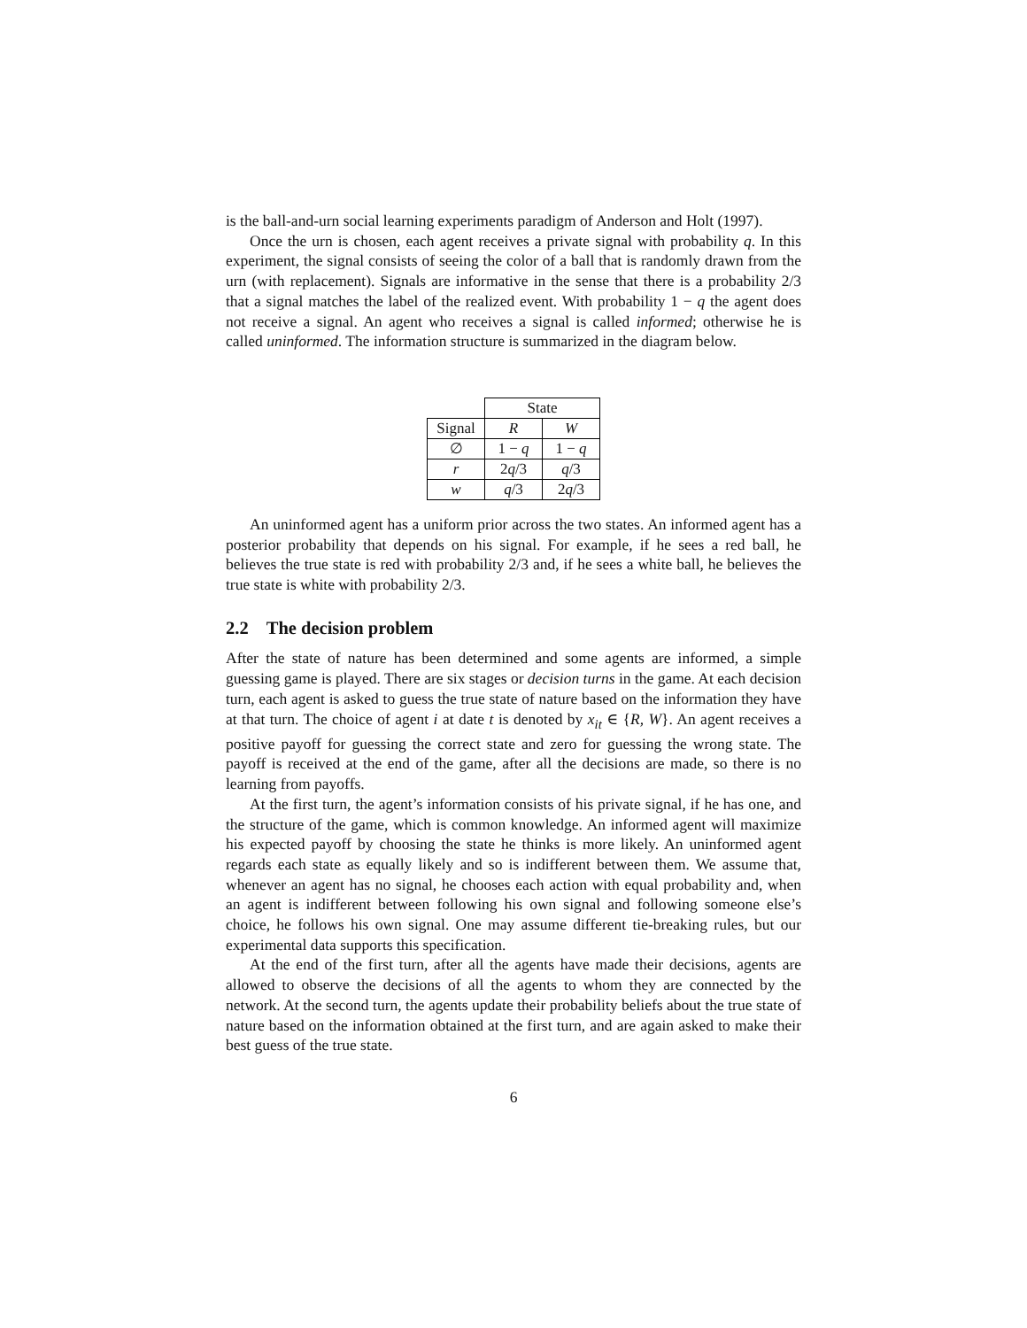is the ball-and-urn social learning experiments paradigm of Anderson and Holt (1997).
Once the urn is chosen, each agent receives a private signal with probability q. In this experiment, the signal consists of seeing the color of a ball that is randomly drawn from the urn (with replacement). Signals are informative in the sense that there is a probability 2/3 that a signal matches the label of the realized event. With probability 1 − q the agent does not receive a signal. An agent who receives a signal is called informed; otherwise he is called uninformed. The information structure is summarized in the diagram below.
| | State | |
| Signal | R | W |
| ∅ | 1 − q | 1 − q |
| r | 2 q /3 | q /3 |
| w | q /3 | 2 q /3 |
An uninformed agent has a uniform prior across the two states. An informed agent has a posterior probability that depends on his signal. For example, if he sees a red ball, he believes the true state is red with probability 2/3 and, if he sees a white ball, he believes the true state is white with probability 2/3.
2.2 The decision problem
After the state of nature has been determined and some agents are informed, a simple guessing game is played. There are six stages or decision turns in the game. At each decision turn, each agent is asked to guess the true state of nature based on the information they have at that turn. The choice of agent i at date t is denoted by x<sub>it</sub> ∈ {R, W}. An agent receives a positive payoff for guessing the correct state and zero for guessing the wrong state. The payoff is received at the end of the game, after all the decisions are made, so there is no learning from payoffs.
At the first turn, the agent’s information consists of his private signal, if he has one, and the structure of the game, which is common knowledge. An informed agent will maximize his expected payoff by choosing the state he thinks is more likely. An uninformed agent regards each state as equally likely and so is indifferent between them. We assume that, whenever an agent has no signal, he chooses each action with equal probability and, when an agent is indifferent between following his own signal and following someone else’s choice, he follows his own signal. One may assume different tie-breaking rules, but our experimental data supports this specification.
At the end of the first turn, after all the agents have made their decisions, agents are allowed to observe the decisions of all the agents to whom they are connected by the network. At the second turn, the agents update their probability beliefs about the true state of nature based on the information obtained at the first turn, and are again asked to make their best guess of the true state.
6